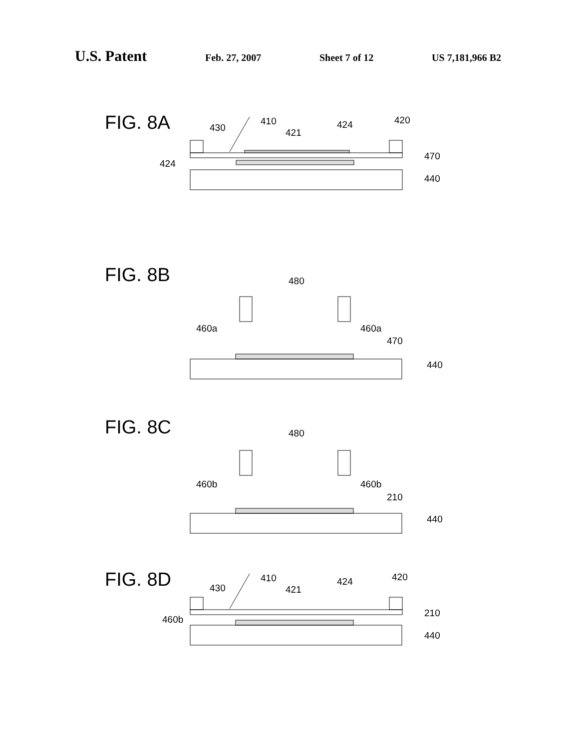U.S. Patent
Feb. 27, 2007 Sheet 7 of 12 US 7,181,966 B2
FIG. 8A
430
410
421
424
420
424
470
440
FIG. 8B
480
460a
460a
470
440
FIG. 8C
480
460b
460b
210
440
FIG. 8D
430
410
421
424
420
460b
210
440